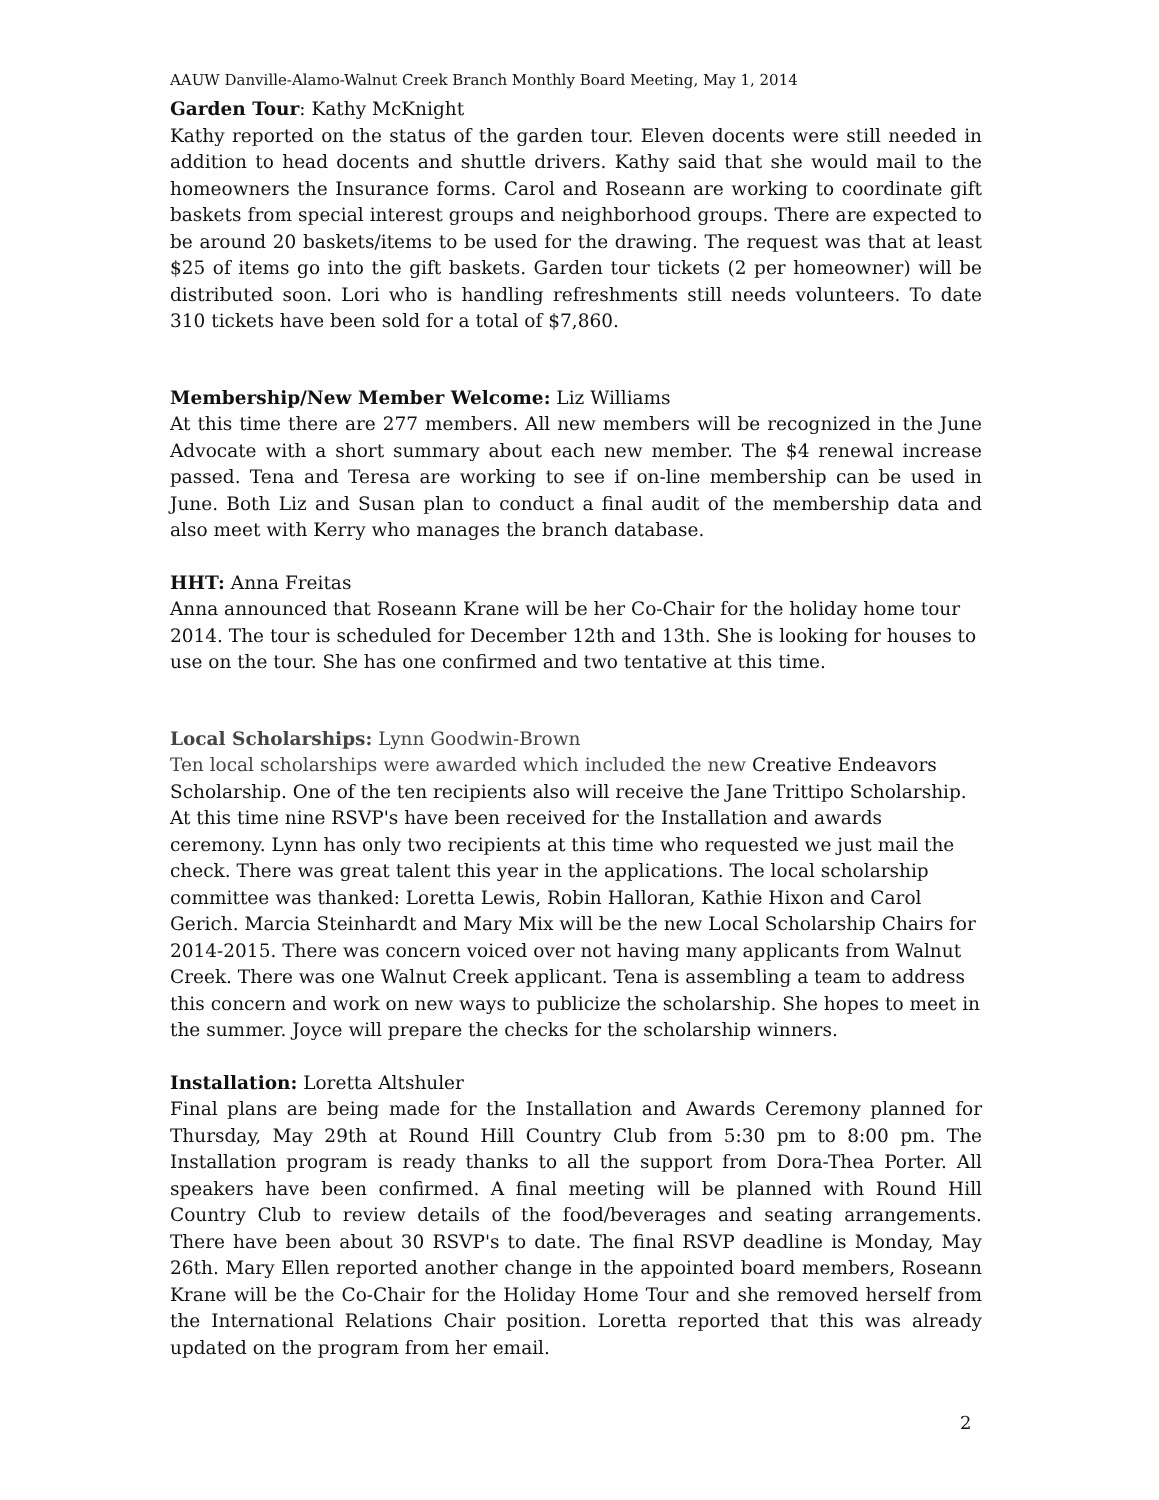AAUW Danville-Alamo-Walnut Creek Branch Monthly Board Meeting, May 1, 2014
Garden Tour: Kathy McKnight
Kathy reported on the status of the garden tour. Eleven docents were still needed in addition to head docents and shuttle drivers. Kathy said that she would mail to the homeowners the Insurance forms. Carol and Roseann are working to coordinate gift baskets from special interest groups and neighborhood groups. There are expected to be around 20 baskets/items to be used for the drawing. The request was that at least $25 of items go into the gift baskets. Garden tour tickets (2 per homeowner) will be distributed soon. Lori who is handling refreshments still needs volunteers. To date 310 tickets have been sold for a total of $7,860.
Membership/New Member Welcome: Liz Williams
At this time there are 277 members. All new members will be recognized in the June Advocate with a short summary about each new member. The $4 renewal increase passed. Tena and Teresa are working to see if on-line membership can be used in June. Both Liz and Susan plan to conduct a final audit of the membership data and also meet with Kerry who manages the branch database.
HHT: Anna Freitas
Anna announced that Roseann Krane will be her Co-Chair for the holiday home tour 2014. The tour is scheduled for December 12th and 13th. She is looking for houses to use on the tour. She has one confirmed and two tentative at this time.
Local Scholarships: Lynn Goodwin-Brown
Ten local scholarships were awarded which included the new Creative Endeavors Scholarship. One of the ten recipients also will receive the Jane Trittipo Scholarship. At this time nine RSVP's have been received for the Installation and awards ceremony. Lynn has only two recipients at this time who requested we just mail the check. There was great talent this year in the applications. The local scholarship committee was thanked: Loretta Lewis, Robin Halloran, Kathie Hixon and Carol Gerich. Marcia Steinhardt and Mary Mix will be the new Local Scholarship Chairs for 2014-2015. There was concern voiced over not having many applicants from Walnut Creek. There was one Walnut Creek applicant. Tena is assembling a team to address this concern and work on new ways to publicize the scholarship. She hopes to meet in the summer. Joyce will prepare the checks for the scholarship winners.
Installation: Loretta Altshuler
Final plans are being made for the Installation and Awards Ceremony planned for Thursday, May 29th at Round Hill Country Club from 5:30 pm to 8:00 pm. The Installation program is ready thanks to all the support from Dora-Thea Porter. All speakers have been confirmed. A final meeting will be planned with Round Hill Country Club to review details of the food/beverages and seating arrangements. There have been about 30 RSVP's to date. The final RSVP deadline is Monday, May 26th. Mary Ellen reported another change in the appointed board members, Roseann Krane will be the Co-Chair for the Holiday Home Tour and she removed herself from the International Relations Chair position. Loretta reported that this was already updated on the program from her email.
2